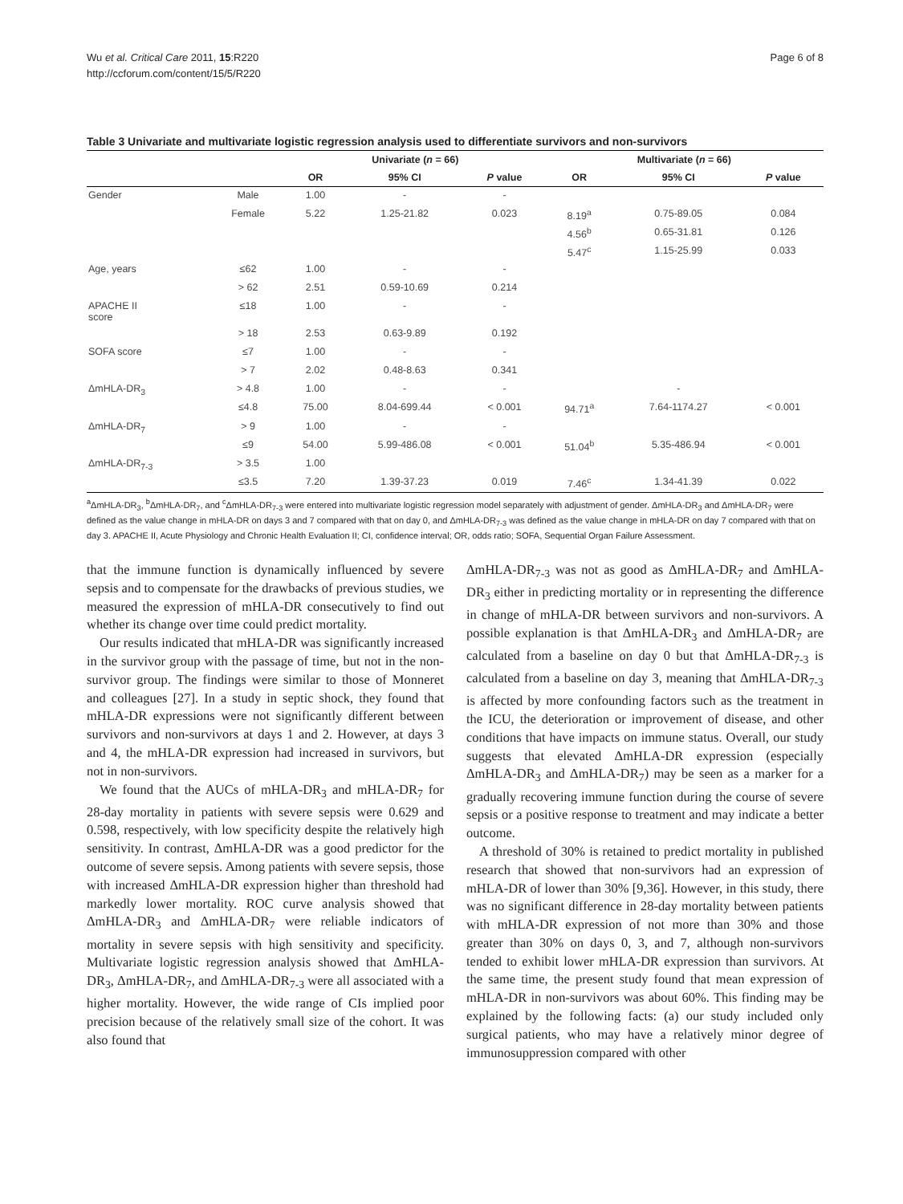Wu et al. Critical Care 2011, 15:R220
http://ccforum.com/content/15/5/R220
Page 6 of 8
Table 3 Univariate and multivariate logistic regression analysis used to differentiate survivors and non-survivors
| | | Univariate ( n = 66) | | | Multivariate ( n = 66) | | |
| --- | --- | --- | --- | --- | --- | --- | --- |
| | | OR | 95% CI | P value | OR | 95% CI | P value |
| Gender | Male | 1.00 | - | - | | | |
| | Female | 5.22 | 1.25-21.82 | 0.023 | 8.19<sup>a</sup> | 0.75-89.05 | 0.084 |
| | | | | | 4.56<sup>b</sup> | 0.65-31.81 | 0.126 |
| | | | | | 5.47<sup>c</sup> | 1.15-25.99 | 0.033 |
| Age, years | ≤62 | 1.00 | - | - | | | |
| | > 62 | 2.51 | 0.59-10.69 | 0.214 | | | |
| APACHE II score | ≤18 | 1.00 | - | - | | | |
| | > 18 | 2.53 | 0.63-9.89 | 0.192 | | | |
| SOFA score | ≤7 | 1.00 | - | - | | | |
| | > 7 | 2.02 | 0.48-8.63 | 0.341 | | | |
| ΔmHLA-DR<sub>3</sub> | > 4.8 | 1.00 | - | - | | - | |
| | ≤4.8 | 75.00 | 8.04-699.44 | < 0.001 | 94.71<sup>a</sup> | 7.64-1174.27 | < 0.001 |
| ΔmHLA-DR<sub>7</sub> | > 9 | 1.00 | - | - | | | |
| | ≤9 | 54.00 | 5.99-486.08 | < 0.001 | 51.04<sup>b</sup> | 5.35-486.94 | < 0.001 |
| ΔmHLA-DR<sub>7-3</sub> | > 3.5 | 1.00 | | | | | |
| | ≤3.5 | 7.20 | 1.39-37.23 | 0.019 | 7.46<sup>c</sup> | 1.34-41.39 | 0.022 |
<sup>a</sup> ΔmHLA-DR<sub>3</sub>, <sup>b</sup>ΔmHLA-DR<sub>7</sub>, and <sup>c</sup>ΔmHLA-DR<sub>7-3</sub> were entered into multivariate logistic regression model separately with adjustment of gender. ΔmHLA-DR<sub>3</sub> and ΔmHLA-DR<sub>7</sub> were defined as the value change in mHLA-DR on days 3 and 7 compared with that on day 0, and ΔmHLA-DR<sub>7-3</sub> was defined as the value change in mHLA-DR on day 7 compared with that on day 3. APACHE II, Acute Physiology and Chronic Health Evaluation II; CI, confidence interval; OR, odds ratio; SOFA, Sequential Organ Failure Assessment.
that the immune function is dynamically influenced by severe sepsis and to compensate for the drawbacks of previous studies, we measured the expression of mHLA-DR consecutively to find out whether its change over time could predict mortality.
Our results indicated that mHLA-DR was significantly increased in the survivor group with the passage of time, but not in the non-survivor group. The findings were similar to those of Monneret and colleagues [27]. In a study in septic shock, they found that mHLA-DR expressions were not significantly different between survivors and non-survivors at days 1 and 2. However, at days 3 and 4, the mHLA-DR expression had increased in survivors, but not in non-survivors.
We found that the AUCs of mHLA-DR<sub>3</sub> and mHLA-DR<sub>7</sub> for 28-day mortality in patients with severe sepsis were 0.629 and 0.598, respectively, with low specificity despite the relatively high sensitivity. In contrast, ΔmHLA-DR was a good predictor for the outcome of severe sepsis. Among patients with severe sepsis, those with increased ΔmHLA-DR expression higher than threshold had markedly lower mortality. ROC curve analysis showed that ΔmHLA-DR<sub>3</sub> and ΔmHLA-DR<sub>7</sub> were reliable indicators of mortality in severe sepsis with high sensitivity and specificity. Multivariate logistic regression analysis showed that ΔmHLA-DR<sub>3</sub>, ΔmHLA-DR<sub>7</sub>, and ΔmHLA-DR<sub>7-3</sub> were all associated with a higher mortality. However, the wide range of CIs implied poor precision because of the relatively small size of the cohort. It was also found that
ΔmHLA-DR<sub>7-3</sub> was not as good as ΔmHLA-DR<sub>7</sub> and ΔmHLA-DR<sub>3</sub> either in predicting mortality or in representing the difference in change of mHLA-DR between survivors and non-survivors. A possible explanation is that ΔmHLA-DR<sub>3</sub> and ΔmHLA-DR<sub>7</sub> are calculated from a baseline on day 0 but that ΔmHLA-DR<sub>7-3</sub> is calculated from a baseline on day 3, meaning that ΔmHLA-DR<sub>7-3</sub> is affected by more confounding factors such as the treatment in the ICU, the deterioration or improvement of disease, and other conditions that have impacts on immune status. Overall, our study suggests that elevated ΔmHLA-DR expression (especially ΔmHLA-DR<sub>3</sub> and ΔmHLA-DR<sub>7</sub>) may be seen as a marker for a gradually recovering immune function during the course of severe sepsis or a positive response to treatment and may indicate a better outcome.
A threshold of 30% is retained to predict mortality in published research that showed that non-survivors had an expression of mHLA-DR of lower than 30% [9,36]. However, in this study, there was no significant difference in 28-day mortality between patients with mHLA-DR expression of not more than 30% and those greater than 30% on days 0, 3, and 7, although non-survivors tended to exhibit lower mHLA-DR expression than survivors. At the same time, the present study found that mean expression of mHLA-DR in non-survivors was about 60%. This finding may be explained by the following facts: (a) our study included only surgical patients, who may have a relatively minor degree of immunosuppression compared with other